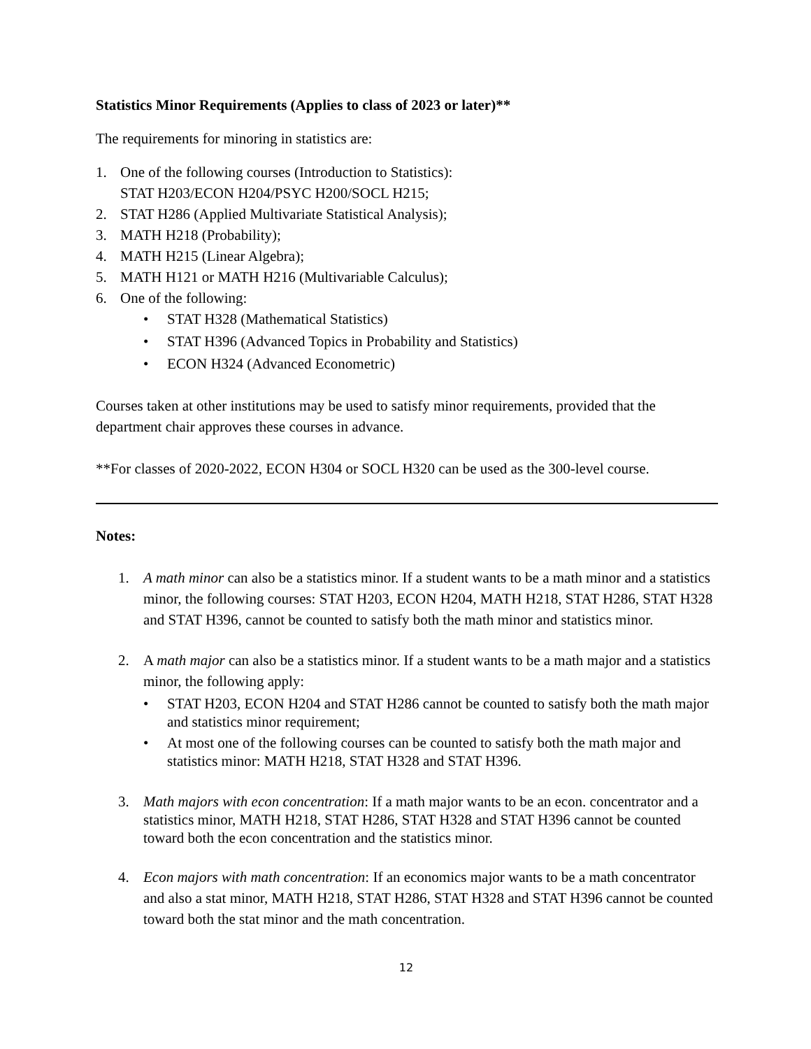Statistics Minor Requirements (Applies to class of 2023 or later)**
The requirements for minoring in statistics are:
1. One of the following courses (Introduction to Statistics):
STAT H203/ECON H204/PSYC H200/SOCL H215;
2. STAT H286 (Applied Multivariate Statistical Analysis);
3. MATH H218 (Probability);
4. MATH H215 (Linear Algebra);
5. MATH H121 or MATH H216 (Multivariable Calculus);
6. One of the following:
• STAT H328 (Mathematical Statistics)
• STAT H396 (Advanced Topics in Probability and Statistics)
• ECON H324 (Advanced Econometric)
Courses taken at other institutions may be used to satisfy minor requirements, provided that the department chair approves these courses in advance.
**For classes of 2020-2022, ECON H304 or SOCL H320 can be used as the 300-level course.
Notes:
1. A math minor can also be a statistics minor. If a student wants to be a math minor and a statistics minor, the following courses: STAT H203, ECON H204, MATH H218, STAT H286, STAT H328 and STAT H396, cannot be counted to satisfy both the math minor and statistics minor.
2. A math major can also be a statistics minor. If a student wants to be a math major and a statistics minor, the following apply:
• STAT H203, ECON H204 and STAT H286 cannot be counted to satisfy both the math major and statistics minor requirement;
• At most one of the following courses can be counted to satisfy both the math major and statistics minor: MATH H218, STAT H328 and STAT H396.
3. Math majors with econ concentration: If a math major wants to be an econ. concentrator and a statistics minor, MATH H218, STAT H286, STAT H328 and STAT H396 cannot be counted toward both the econ concentration and the statistics minor.
4. Econ majors with math concentration: If an economics major wants to be a math concentrator and also a stat minor, MATH H218, STAT H286, STAT H328 and STAT H396 cannot be counted toward both the stat minor and the math concentration.
12